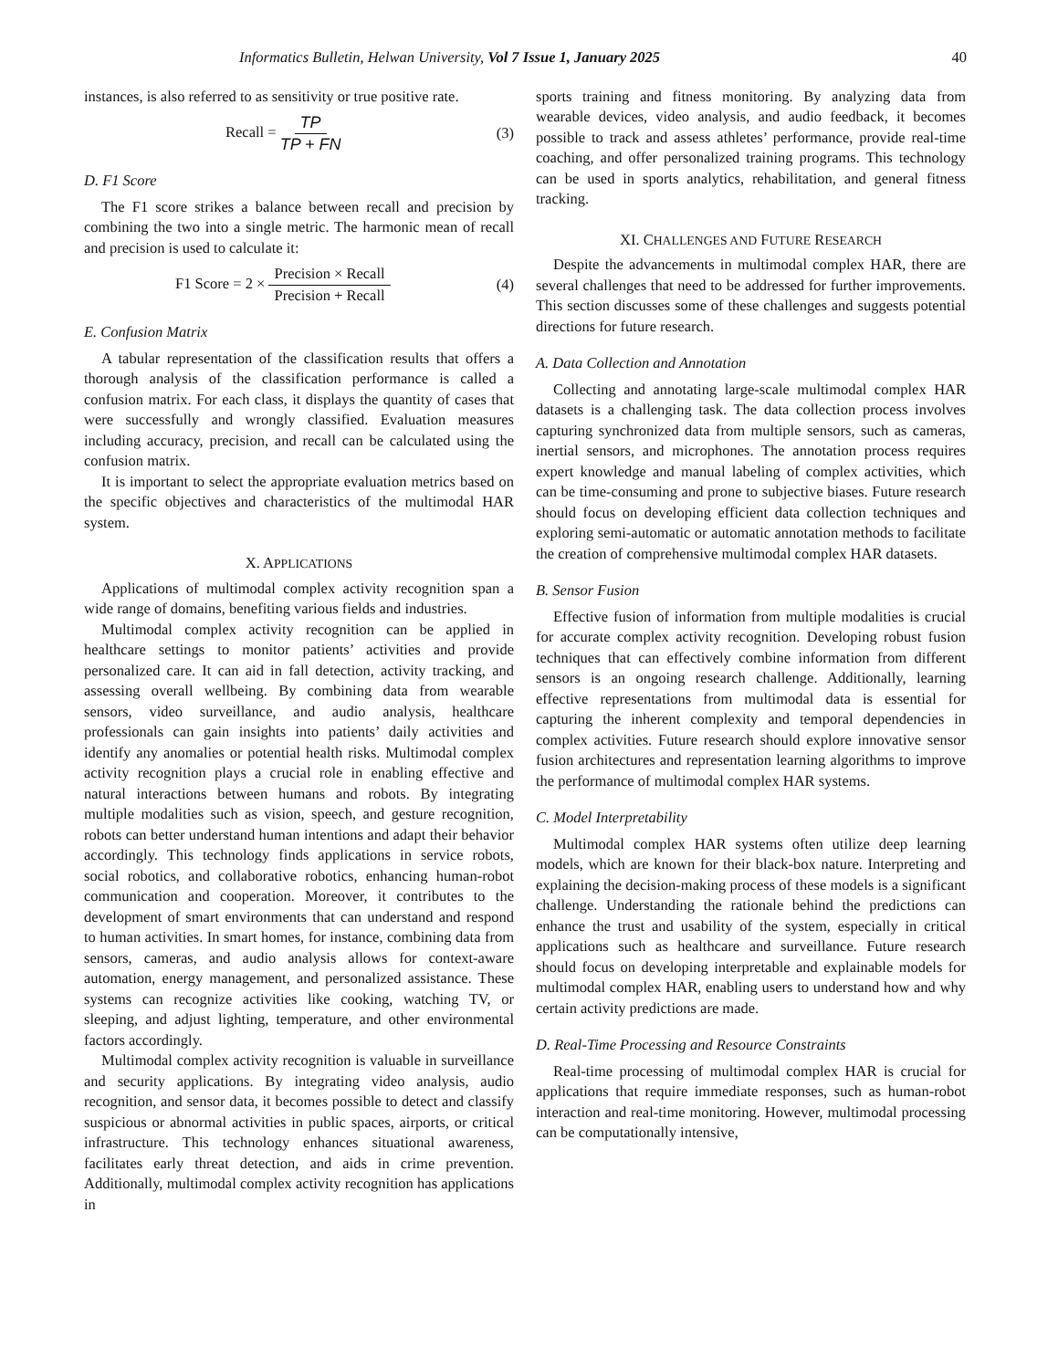Informatics Bulletin, Helwan University, Vol 7 Issue 1, January 2025 40
instances, is also referred to as sensitivity or true positive rate.
Recall = TP TP + FN (3)
D. F1 Score
The F1 score strikes a balance between recall and precision by combining the two into a single metric. The harmonic mean of recall and precision is used to calculate it:
F1 Score = 2 × Precision × Recall Precision + Recall (4)
E. Confusion Matrix
A tabular representation of the classification results that offers a thorough analysis of the classification performance is called a confusion matrix. For each class, it displays the quantity of cases that were successfully and wrongly classified. Evaluation measures including accuracy, precision, and recall can be calculated using the confusion matrix.
It is important to select the appropriate evaluation metrics based on the specific objectives and characteristics of the multimodal HAR system.
X. APPLICATIONS
Applications of multimodal complex activity recognition span a wide range of domains, benefiting various fields and industries.
Multimodal complex activity recognition can be applied in healthcare settings to monitor patients’ activities and provide personalized care. It can aid in fall detection, activity tracking, and assessing overall wellbeing. By combining data from wearable sensors, video surveillance, and audio analysis, healthcare professionals can gain insights into patients’ daily activities and identify any anomalies or potential health risks. Multimodal complex activity recognition plays a crucial role in enabling effective and natural interactions between humans and robots. By integrating multiple modalities such as vision, speech, and gesture recognition, robots can better understand human intentions and adapt their behavior accordingly. This technology finds applications in service robots, social robotics, and collaborative robotics, enhancing human-robot communication and cooperation. Moreover, it contributes to the development of smart environments that can understand and respond to human activities. In smart homes, for instance, combining data from sensors, cameras, and audio analysis allows for context-aware automation, energy management, and personalized assistance. These systems can recognize activities like cooking, watching TV, or sleeping, and adjust lighting, temperature, and other environmental factors accordingly.
Multimodal complex activity recognition is valuable in surveillance and security applications. By integrating video analysis, audio recognition, and sensor data, it becomes possible to detect and classify suspicious or abnormal activities in public spaces, airports, or critical infrastructure. This technology enhances situational awareness, facilitates early threat detection, and aids in crime prevention. Additionally, multimodal complex activity recognition has applications in
sports training and fitness monitoring. By analyzing data from wearable devices, video analysis, and audio feedback, it becomes possible to track and assess athletes’ performance, provide real-time coaching, and offer personalized training programs. This technology can be used in sports analytics, rehabilitation, and general fitness tracking.
XI. CHALLENGES AND FUTURE RESEARCH
Despite the advancements in multimodal complex HAR, there are several challenges that need to be addressed for further improvements. This section discusses some of these challenges and suggests potential directions for future research.
A. Data Collection and Annotation
Collecting and annotating large-scale multimodal complex HAR datasets is a challenging task. The data collection process involves capturing synchronized data from multiple sensors, such as cameras, inertial sensors, and microphones. The annotation process requires expert knowledge and manual labeling of complex activities, which can be time-consuming and prone to subjective biases. Future research should focus on developing efficient data collection techniques and exploring semi-automatic or automatic annotation methods to facilitate the creation of comprehensive multimodal complex HAR datasets.
B. Sensor Fusion
Effective fusion of information from multiple modalities is crucial for accurate complex activity recognition. Developing robust fusion techniques that can effectively combine information from different sensors is an ongoing research challenge. Additionally, learning effective representations from multimodal data is essential for capturing the inherent complexity and temporal dependencies in complex activities. Future research should explore innovative sensor fusion architectures and representation learning algorithms to improve the performance of multimodal complex HAR systems.
C. Model Interpretability
Multimodal complex HAR systems often utilize deep learning models, which are known for their black-box nature. Interpreting and explaining the decision-making process of these models is a significant challenge. Understanding the rationale behind the predictions can enhance the trust and usability of the system, especially in critical applications such as healthcare and surveillance. Future research should focus on developing interpretable and explainable models for multimodal complex HAR, enabling users to understand how and why certain activity predictions are made.
D. Real-Time Processing and Resource Constraints
Real-time processing of multimodal complex HAR is crucial for applications that require immediate responses, such as human-robot interaction and real-time monitoring. However, multimodal processing can be computationally intensive,